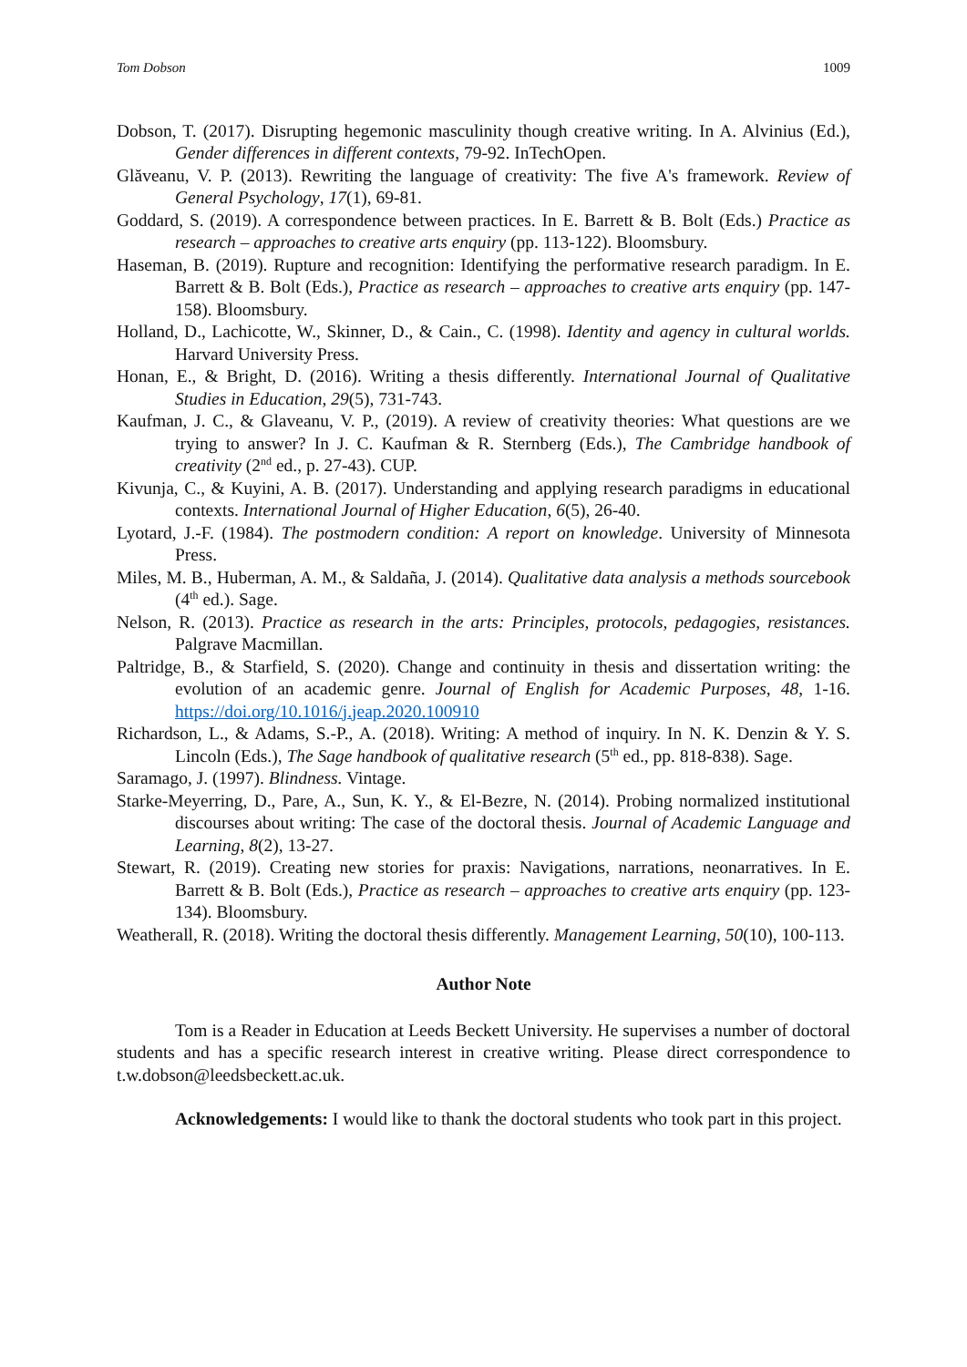Tom Dobson 1009
Dobson, T. (2017). Disrupting hegemonic masculinity though creative writing. In A. Alvinius (Ed.), Gender differences in different contexts, 79-92. InTechOpen.
Glăveanu, V. P. (2013). Rewriting the language of creativity: The five A's framework. Review of General Psychology, 17(1), 69-81.
Goddard, S. (2019). A correspondence between practices. In E. Barrett & B. Bolt (Eds.) Practice as research – approaches to creative arts enquiry (pp. 113-122). Bloomsbury.
Haseman, B. (2019). Rupture and recognition: Identifying the performative research paradigm. In E. Barrett & B. Bolt (Eds.), Practice as research – approaches to creative arts enquiry (pp. 147-158). Bloomsbury.
Holland, D., Lachicotte, W., Skinner, D., & Cain., C. (1998). Identity and agency in cultural worlds. Harvard University Press.
Honan, E., & Bright, D. (2016). Writing a thesis differently. International Journal of Qualitative Studies in Education, 29(5), 731-743.
Kaufman, J. C., & Glaveanu, V. P., (2019). A review of creativity theories: What questions are we trying to answer? In J. C. Kaufman & R. Sternberg (Eds.), The Cambridge handbook of creativity (2<sup>nd</sup> ed., p. 27-43). CUP.
Kivunja, C., & Kuyini, A. B. (2017). Understanding and applying research paradigms in educational contexts. International Journal of Higher Education, 6(5), 26-40.
Lyotard, J.-F. (1984). The postmodern condition: A report on knowledge. University of Minnesota Press.
Miles, M. B., Huberman, A. M., & Saldaña, J. (2014). Qualitative data analysis a methods sourcebook (4<sup>th</sup> ed.). Sage.
Nelson, R. (2013). Practice as research in the arts: Principles, protocols, pedagogies, resistances. Palgrave Macmillan.
Paltridge, B., & Starfield, S. (2020). Change and continuity in thesis and dissertation writing: the evolution of an academic genre. Journal of English for Academic Purposes, 48, 1-16. https://doi.org/10.1016/j.jeap.2020.100910
Richardson, L., & Adams, S.-P., A. (2018). Writing: A method of inquiry. In N. K. Denzin & Y. S. Lincoln (Eds.), The Sage handbook of qualitative research (5<sup>th</sup> ed., pp. 818-838). Sage.
Saramago, J. (1997). Blindness. Vintage.
Starke-Meyerring, D., Pare, A., Sun, K. Y., & El-Bezre, N. (2014). Probing normalized institutional discourses about writing: The case of the doctoral thesis. Journal of Academic Language and Learning, 8(2), 13-27.
Stewart, R. (2019). Creating new stories for praxis: Navigations, narrations, neonarratives. In E. Barrett & B. Bolt (Eds.), Practice as research – approaches to creative arts enquiry (pp. 123-134). Bloomsbury.
Weatherall, R. (2018). Writing the doctoral thesis differently. Management Learning, 50(10), 100-113.
Author Note
Tom is a Reader in Education at Leeds Beckett University. He supervises a number of doctoral students and has a specific research interest in creative writing. Please direct correspondence to t.w.dobson@leedsbeckett.ac.uk.
Acknowledgements: I would like to thank the doctoral students who took part in this project.